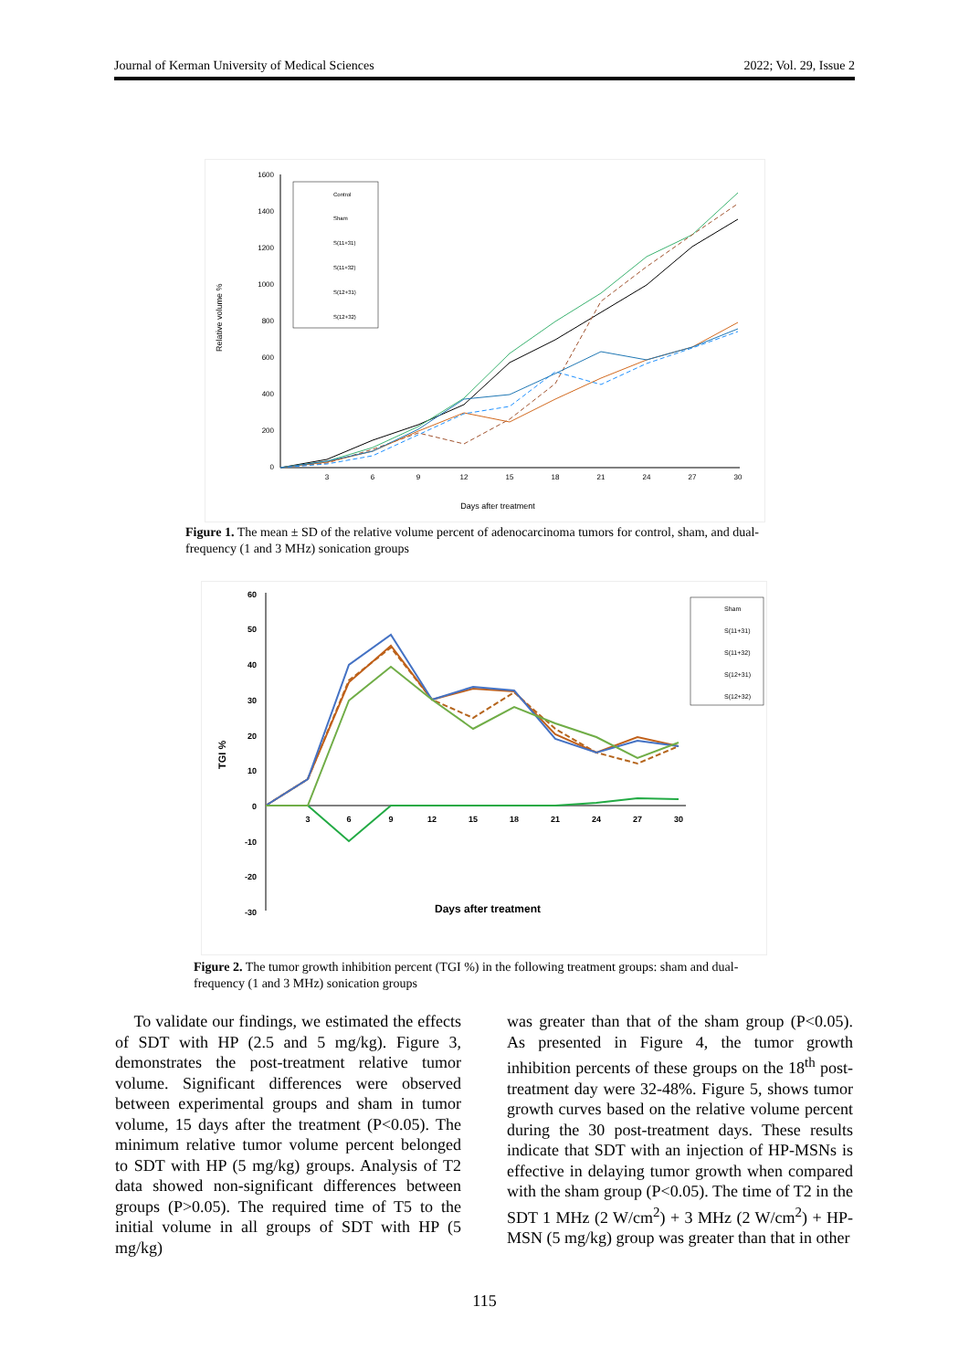Journal of Kerman University of Medical Sciences 2022; Vol. 29, Issue 2
1600
1400
1200
1000
800
600
400
200
0
3
6
9
12
15
18
21
24
27
30
Days after treatment
Relative volume %
Control
Sham
S(11+31)
S(11+32)
S(12+31)
S(12+32)
Figure 1. The mean ± SD of the relative volume percent of adenocarcinoma tumors for control, sham, and dual-frequency (1 and 3 MHz) sonication groups
60
50
40
30
20
10
0
-10
-20
-30
3
6
9
12
15
18
21
24
27
30
Days after treatment
TGI %
Sham
S(11+31)
S(11+32)
S(12+31)
S(12+32)
Figure 2. The tumor growth inhibition percent (TGI %) in the following treatment groups: sham and dual-frequency (1 and 3 MHz) sonication groups
To validate our findings, we estimated the effects of SDT with HP (2.5 and 5 mg/kg). Figure 3, demonstrates the post-treatment relative tumor volume. Significant differences were observed between experimental groups and sham in tumor volume, 15 days after the treatment (P<0.05). The minimum relative tumor volume percent belonged to SDT with HP (5 mg/kg) groups. Analysis of T2 data showed non-significant differences between groups (P>0.05). The required time of T5 to the initial volume in all groups of SDT with HP (5 mg/kg)
was greater than that of the sham group (P<0.05). As presented in Figure 4, the tumor growth inhibition percents of these groups on the 18<sup>th</sup> post- treatment day were 32-48%. Figure 5, shows tumor growth curves based on the relative volume percent during the 30 post-treatment days. These results indicate that SDT with an injection of HP-MSNs is effective in delaying tumor growth when compared with the sham group (P<0.05). The time of T2 in the SDT 1 MHz (2 W/cm<sup>2</sup>) + 3 MHz (2 W/cm<sup>2</sup>) + HP-MSN (5 mg/kg) group was greater than that in other
115